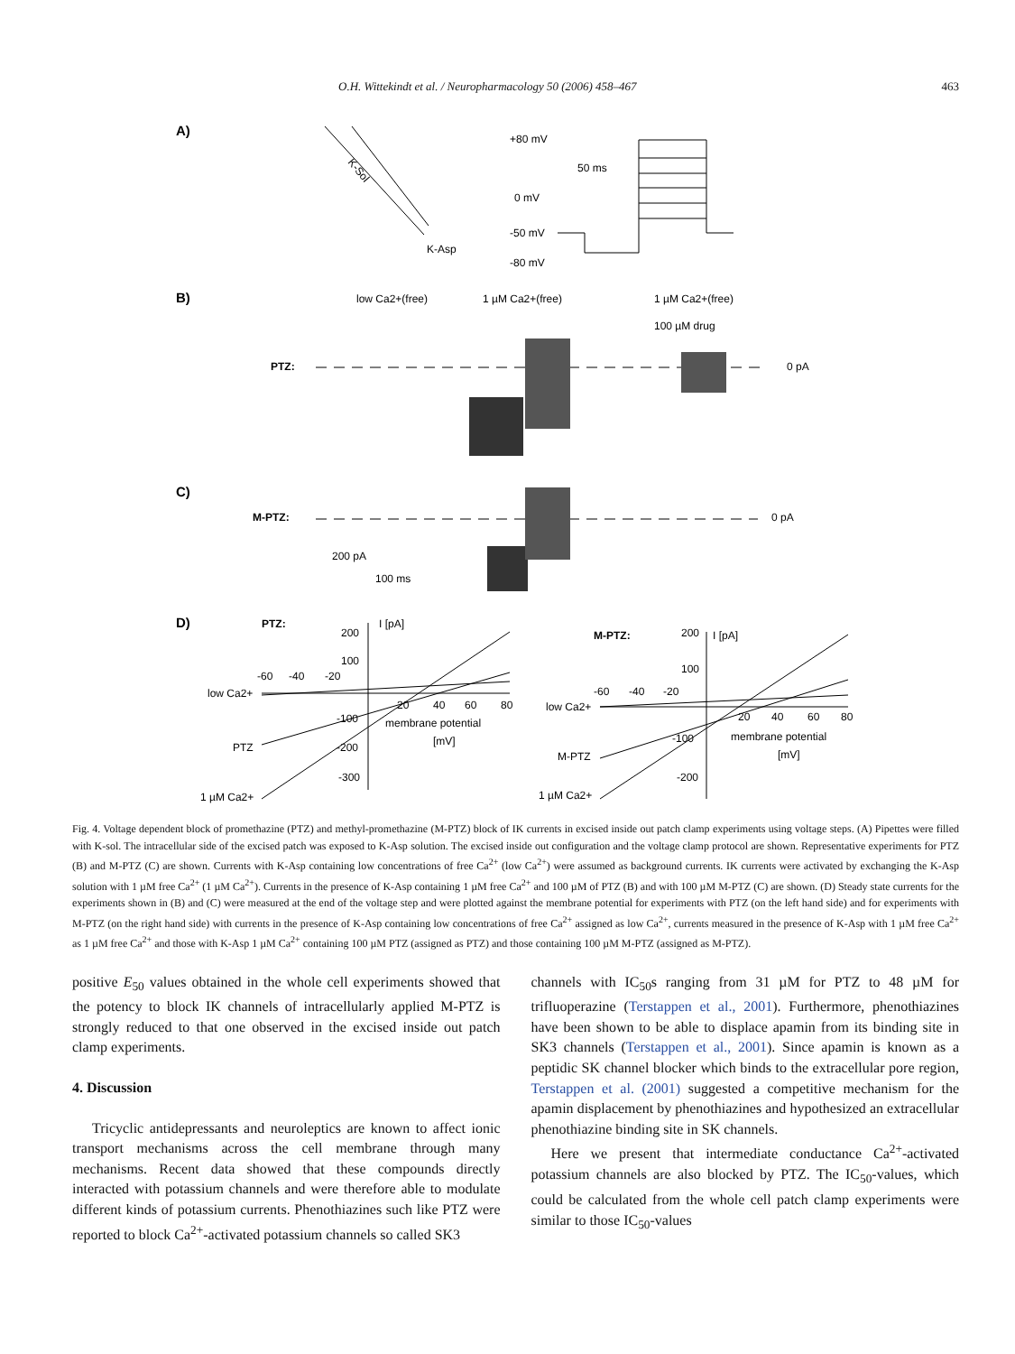O.H. Wittekindt et al. / Neuropharmacology 50 (2006) 458–467 463
A)
B)
C)
D)
K-Sol
K-Asp
+80 mV
50 ms
0 mV
-50 mV
-80 mV
low Ca2+(free)
1 µM Ca2+(free)
1 µM Ca2+(free)
100 µM drug
PTZ:
0 pA
M-PTZ:
0 pA
200 pA
100 ms
PTZ:
I [pA]
200
100
-60
-40
-20
low Ca2+
20
40
60
80
-100
membrane potential
[mV]
PTZ
-200
-300
1 µM Ca2+
M-PTZ:
I [pA]
200
100
-60
-40
-20
low Ca2+
20
40
60
80
-100
membrane potential
[mV]
M-PTZ
-200
1 µM Ca2+
Fig. 4. Voltage dependent block of promethazine (PTZ) and methyl-promethazine (M-PTZ) block of IK currents in excised inside out patch clamp experiments using voltage steps. (A) Pipettes were filled with K-sol. The intracellular side of the excised patch was exposed to K-Asp solution. The excised inside out configuration and the voltage clamp protocol are shown. Representative experiments for PTZ (B) and M-PTZ (C) are shown. Currents with K-Asp containing low concentrations of free Ca<sup>2+</sup> (low Ca<sup>2+</sup>) were assumed as background currents. IK currents were activated by exchanging the K-Asp solution with 1 µM free Ca<sup>2+</sup> (1 µM Ca<sup>2+</sup>). Currents in the presence of K-Asp containing 1 µM free Ca<sup>2+</sup> and 100 µM of PTZ (B) and with 100 µM M-PTZ (C) are shown. (D) Steady state currents for the experiments shown in (B) and (C) were measured at the end of the voltage step and were plotted against the membrane potential for experiments with PTZ (on the left hand side) and for experiments with M-PTZ (on the right hand side) with currents in the presence of K-Asp containing low concentrations of free Ca<sup>2+</sup> assigned as low Ca<sup>2+</sup>, currents measured in the presence of K-Asp with 1 µM free Ca<sup>2+</sup> as 1 µM free Ca<sup>2+</sup> and those with K-Asp 1 µM Ca<sup>2+</sup> containing 100 µM PTZ (assigned as PTZ) and those containing 100 µM M-PTZ (assigned as M-PTZ).
positive E<sub>50</sub> values obtained in the whole cell experiments showed that the potency to block IK channels of intracellularly applied M-PTZ is strongly reduced to that one observed in the excised inside out patch clamp experiments.
4. Discussion
Tricyclic antidepressants and neuroleptics are known to affect ionic transport mechanisms across the cell membrane through many mechanisms. Recent data showed that these compounds directly interacted with potassium channels and were therefore able to modulate different kinds of potassium currents. Phenothiazines such like PTZ were reported to block Ca<sup>2+</sup>-activated potassium channels so called SK3
channels with IC<sub>50</sub>s ranging from 31 µM for PTZ to 48 µM for trifluoperazine (Terstappen et al., 2001). Furthermore, phenothiazines have been shown to be able to displace apamin from its binding site in SK3 channels (Terstappen et al., 2001). Since apamin is known as a peptidic SK channel blocker which binds to the extracellular pore region, Terstappen et al. (2001) suggested a competitive mechanism for the apamin displacement by phenothiazines and hypothesized an extracellular phenothiazine binding site in SK channels.
Here we present that intermediate conductance Ca<sup>2+</sup>-activated potassium channels are also blocked by PTZ. The IC<sub>50</sub>-values, which could be calculated from the whole cell patch clamp experiments were similar to those IC<sub>50</sub>-values